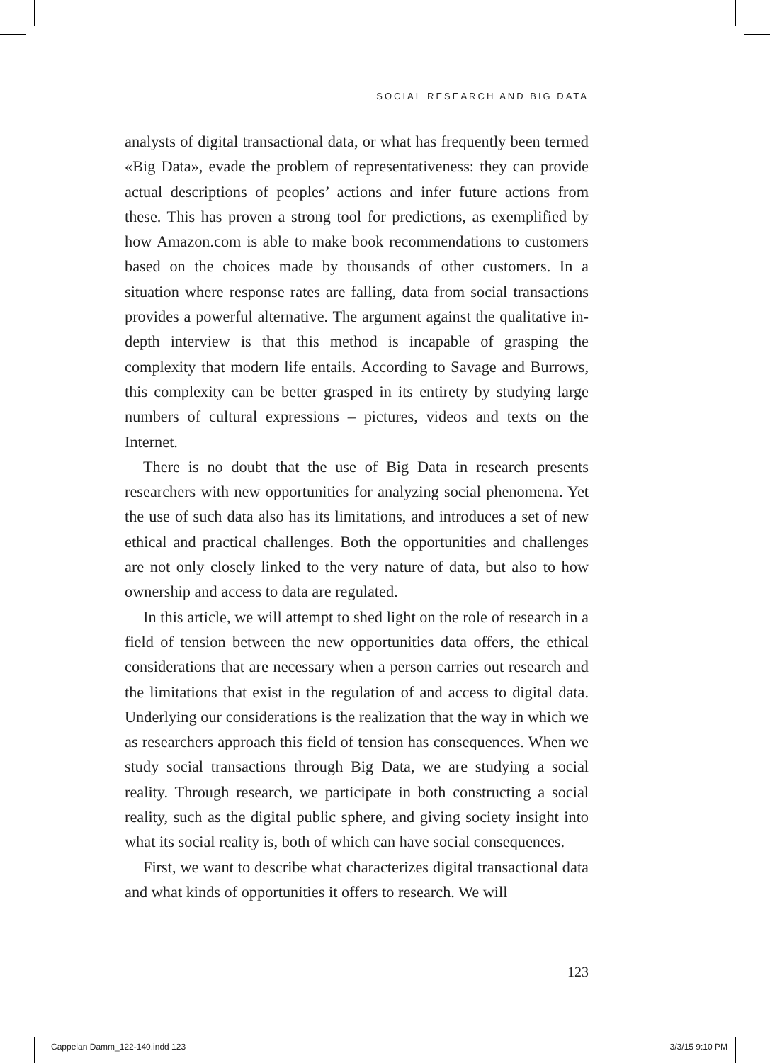SOCIAL RESEARCH AND BIG DATA
analysts of digital transactional data, or what has frequently been termed «Big Data», evade the problem of representativeness: they can provide actual descriptions of peoples’ actions and infer future actions from these. This has proven a strong tool for predictions, as exemplified by how Amazon.com is able to make book recommendations to customers based on the choices made by thousands of other customers. In a situation where response rates are falling, data from social transactions provides a powerful alternative. The argument against the qualitative in-depth interview is that this method is incapable of grasping the complexity that modern life entails. According to Savage and Burrows, this complexity can be better grasped in its entirety by studying large numbers of cultural expressions – pictures, videos and texts on the Internet.
There is no doubt that the use of Big Data in research presents researchers with new opportunities for analyzing social phenomena. Yet the use of such data also has its limitations, and introduces a set of new ethical and practical challenges. Both the opportunities and challenges are not only closely linked to the very nature of data, but also to how ownership and access to data are regulated.
In this article, we will attempt to shed light on the role of research in a field of tension between the new opportunities data offers, the ethical considerations that are necessary when a person carries out research and the limitations that exist in the regulation of and access to digital data. Underlying our considerations is the realization that the way in which we as researchers approach this field of tension has consequences. When we study social transactions through Big Data, we are studying a social reality. Through research, we participate in both constructing a social reality, such as the digital public sphere, and giving society insight into what its social reality is, both of which can have social consequences.
First, we want to describe what characterizes digital transactional data and what kinds of opportunities it offers to research. We will
123
Cappelan Damm_122-140.indd 123 3/3/15 9:10 PM